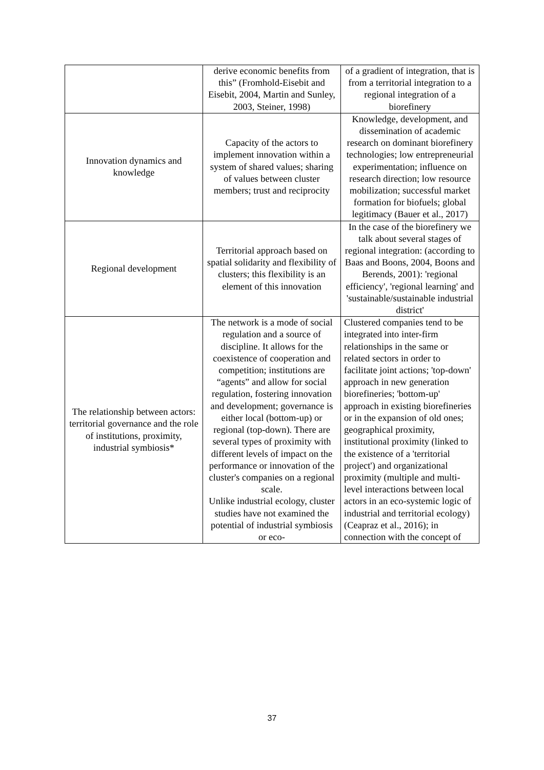| | derive economic benefits from this” (Fromhold-Eisebit and Eisebit, 2004, Martin and Sunley, 2003, Steiner, 1998) | of a gradient of integration, that is from a territorial integration to a regional integration of a biorefinery |
| Innovation dynamics and knowledge | Capacity of the actors to implement innovation within a system of shared values; sharing of values between cluster members; trust and reciprocity | Knowledge, development, and dissemination of academic research on dominant biorefinery technologies; low entrepreneurial experimentation; influence on research direction; low resource mobilization; successful market formation for biofuels; global legitimacy (Bauer et al., 2017) |
| Regional development | Territorial approach based on spatial solidarity and flexibility of clusters; this flexibility is an element of this innovation | In the case of the biorefinery we talk about several stages of regional integration: (according to Baas and Boons, 2004, Boons and Berends, 2001): 'regional efficiency', 'regional learning' and 'sustainable/sustainable industrial district' |
| The relationship between actors: territorial governance and the role of institutions, proximity, industrial symbiosis* | The network is a mode of social regulation and a source of discipline. It allows for the coexistence of cooperation and competition; institutions are “agents” and allow for social regulation, fostering innovation and development; governance is either local (bottom-up) or regional (top-down). There are several types of proximity with different levels of impact on the performance or innovation of the cluster's companies on a regional scale. Unlike industrial ecology, cluster studies have not examined the potential of industrial symbiosis or eco- | Clustered companies tend to be integrated into inter-firm relationships in the same or related sectors in order to facilitate joint actions; 'top-down' approach in new generation biorefineries; 'bottom-up' approach in existing biorefineries or in the expansion of old ones; geographical proximity, institutional proximity (linked to the existence of a 'territorial project') and organizational proximity (multiple and multi-level interactions between local actors in an eco-systemic logic of industrial and territorial ecology) (Ceapraz et al., 2016); in connection with the concept of |
37